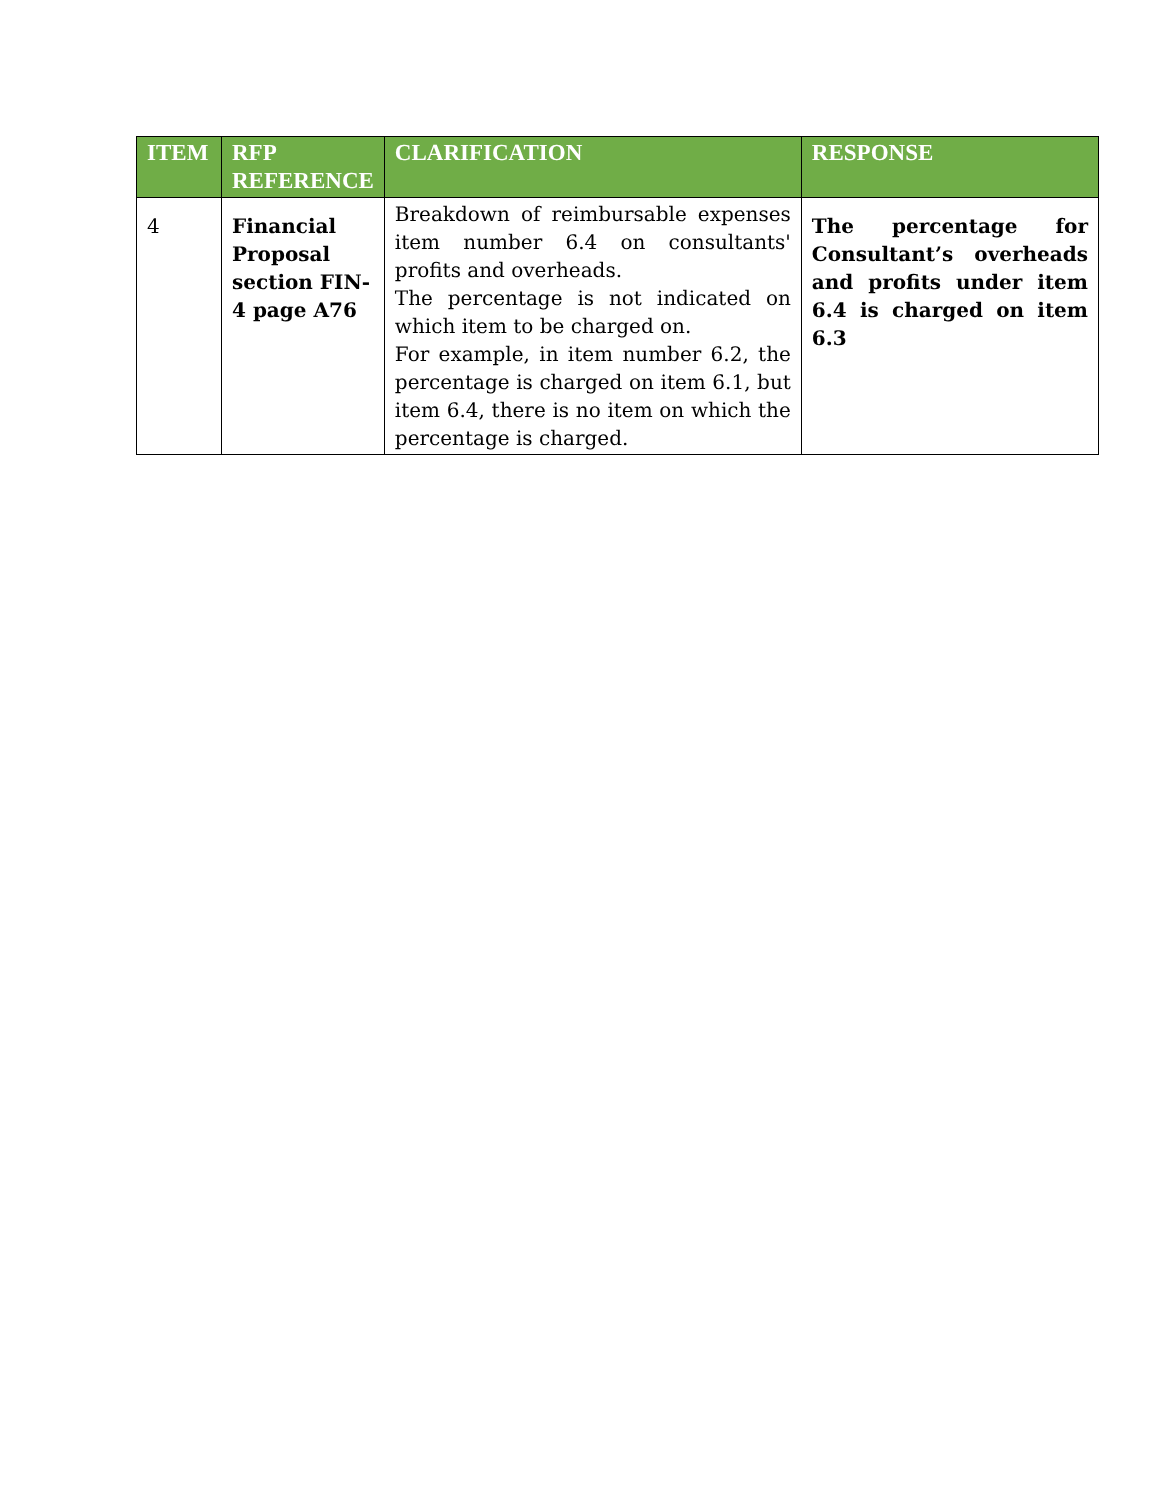| ITEM | RFP REFERENCE | CLARIFICATION | RESPONSE |
| --- | --- | --- | --- |
| 4 | Financial Proposal section FIN-4 page A76 | Breakdown of reimbursable expenses item number 6.4 on consultants' profits and overheads. The percentage is not indicated on which item to be charged on. For example, in item number 6.2, the percentage is charged on item 6.1, but item 6.4, there is no item on which the percentage is charged. | The percentage for Consultant’s overheads and profits under item 6.4 is charged on item 6.3 |